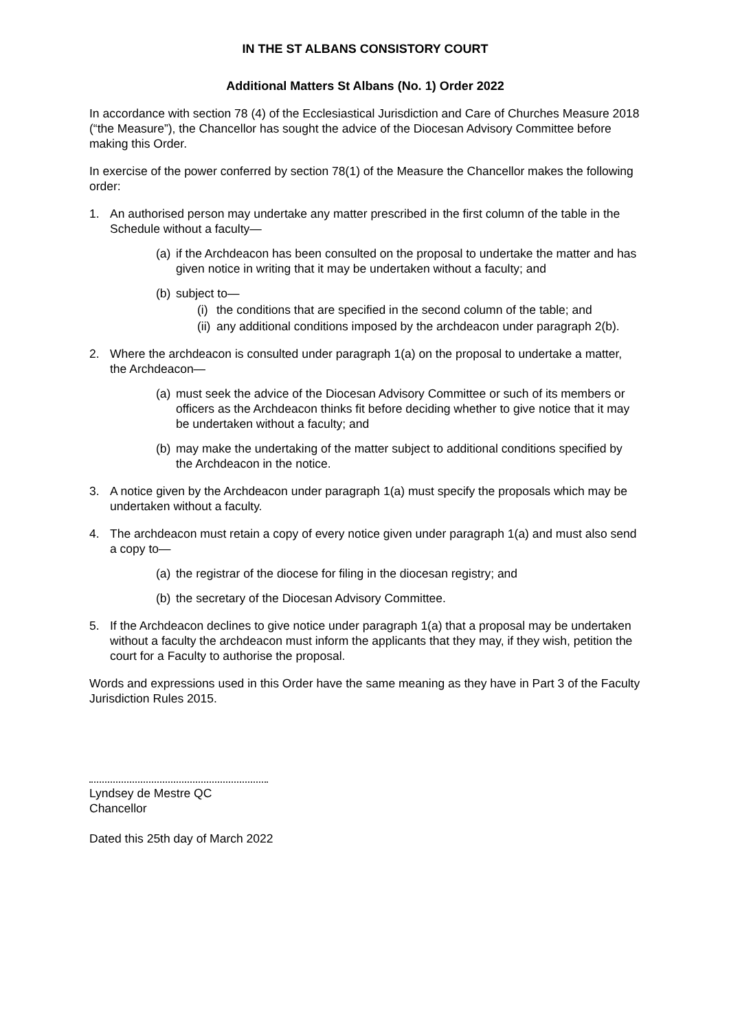IN THE ST ALBANS CONSISTORY COURT
Additional Matters St Albans (No. 1) Order 2022
In accordance with section 78 (4) of the Ecclesiastical Jurisdiction and Care of Churches Measure 2018 (“the Measure”), the Chancellor has sought the advice of the Diocesan Advisory Committee before making this Order.
In exercise of the power conferred by section 78(1) of the Measure the Chancellor makes the following order:
1. An authorised person may undertake any matter prescribed in the first column of the table in the Schedule without a faculty—
(a) if the Archdeacon has been consulted on the proposal to undertake the matter and has given notice in writing that it may be undertaken without a faculty; and
(b) subject to—
(i) the conditions that are specified in the second column of the table; and
(ii) any additional conditions imposed by the archdeacon under paragraph 2(b).
2. Where the archdeacon is consulted under paragraph 1(a) on the proposal to undertake a matter, the Archdeacon—
(a) must seek the advice of the Diocesan Advisory Committee or such of its members or officers as the Archdeacon thinks fit before deciding whether to give notice that it may be undertaken without a faculty; and
(b) may make the undertaking of the matter subject to additional conditions specified by the Archdeacon in the notice.
3. A notice given by the Archdeacon under paragraph 1(a) must specify the proposals which may be undertaken without a faculty.
4. The archdeacon must retain a copy of every notice given under paragraph 1(a) and must also send a copy to—
(a) the registrar of the diocese for filing in the diocesan registry; and
(b) the secretary of the Diocesan Advisory Committee.
5. If the Archdeacon declines to give notice under paragraph 1(a) that a proposal may be undertaken without a faculty the archdeacon must inform the applicants that they may, if they wish, petition the court for a Faculty to authorise the proposal.
Words and expressions used in this Order have the same meaning as they have in Part 3 of the Faculty Jurisdiction Rules 2015.
Lyndsey de Mestre QC
Chancellor
Dated this 25th day of March 2022